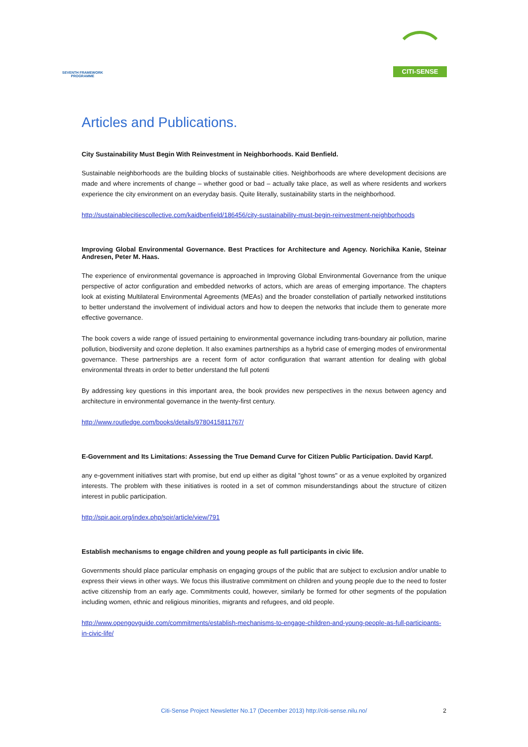SEVENTH FRAMEWORK PROGRAMME
CITI-SENSE
Articles and Publications.
City Sustainability Must Begin With Reinvestment in Neighborhoods. Kaid Benfield.
Sustainable neighborhoods are the building blocks of sustainable cities. Neighborhoods are where development decisions are made and where increments of change – whether good or bad – actually take place, as well as where residents and workers experience the city environment on an everyday basis. Quite literally, sustainability starts in the neighborhood.
http://sustainablecitiescollective.com/kaidbenfield/186456/city-sustainability-must-begin-reinvestment-neighborhoods
Improving Global Environmental Governance. Best Practices for Architecture and Agency. Norichika Kanie, Steinar Andresen, Peter M. Haas.
The experience of environmental governance is approached in Improving Global Environmental Governance from the unique perspective of actor configuration and embedded networks of actors, which are areas of emerging importance. The chapters look at existing Multilateral Environmental Agreements (MEAs) and the broader constellation of partially networked institutions to better understand the involvement of individual actors and how to deepen the networks that include them to generate more effective governance.
The book covers a wide range of issued pertaining to environmental governance including trans-boundary air pollution, marine pollution, biodiversity and ozone depletion. It also examines partnerships as a hybrid case of emerging modes of environmental governance. These partnerships are a recent form of actor configuration that warrant attention for dealing with global environmental threats in order to better understand the full potenti
By addressing key questions in this important area, the book provides new perspectives in the nexus between agency and architecture in environmental governance in the twenty-first century.
http://www.routledge.com/books/details/9780415811767/
E-Government and Its Limitations: Assessing the True Demand Curve for Citizen Public Participation. David Karpf.
any e-government initiatives start with promise, but end up either as digital "ghost towns" or as a venue exploited by organized interests. The problem with these initiatives is rooted in a set of common misunderstandings about the structure of citizen interest in public participation.
http://spir.aoir.org/index.php/spir/article/view/791
Establish mechanisms to engage children and young people as full participants in civic life.
Governments should place particular emphasis on engaging groups of the public that are subject to exclusion and/or unable to express their views in other ways. We focus this illustrative commitment on children and young people due to the need to foster active citizenship from an early age. Commitments could, however, similarly be formed for other segments of the population including women, ethnic and religious minorities, migrants and refugees, and old people.
http://www.opengovguide.com/commitments/establish-mechanisms-to-engage-children-and-young-people-as-full-participants-in-civic-life/
Citi-Sense Project Newsletter No.17 (December 2013) http://citi-sense.nilu.no/ 2